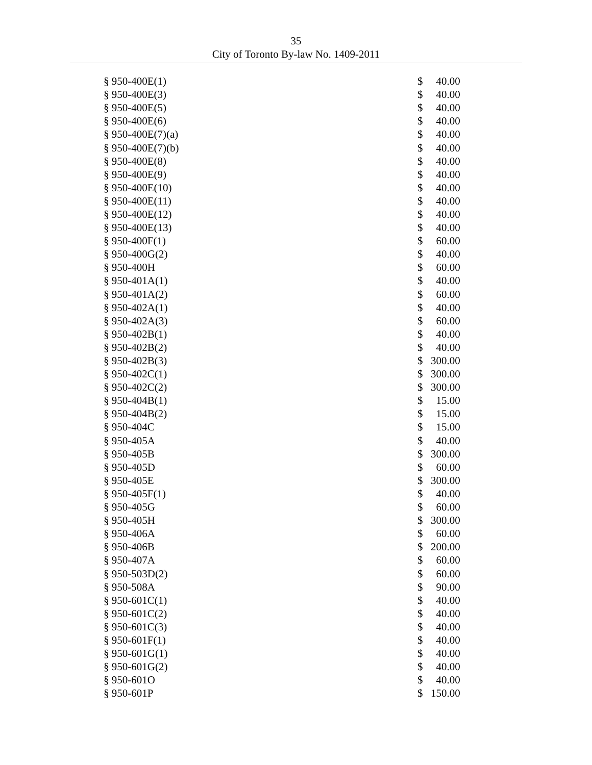35
City of Toronto By-law No. 1409-2011
| § 950-400E(1) | $ | 40.00 |
| § 950-400E(3) | $ | 40.00 |
| § 950-400E(5) | $ | 40.00 |
| § 950-400E(6) | $ | 40.00 |
| § 950-400E(7)(a) | $ | 40.00 |
| § 950-400E(7)(b) | $ | 40.00 |
| § 950-400E(8) | $ | 40.00 |
| § 950-400E(9) | $ | 40.00 |
| § 950-400E(10) | $ | 40.00 |
| § 950-400E(11) | $ | 40.00 |
| § 950-400E(12) | $ | 40.00 |
| § 950-400E(13) | $ | 40.00 |
| § 950-400F(1) | $ | 60.00 |
| § 950-400G(2) | $ | 40.00 |
| § 950-400H | $ | 60.00 |
| § 950-401A(1) | $ | 40.00 |
| § 950-401A(2) | $ | 60.00 |
| § 950-402A(1) | $ | 40.00 |
| § 950-402A(3) | $ | 60.00 |
| § 950-402B(1) | $ | 40.00 |
| § 950-402B(2) | $ | 40.00 |
| § 950-402B(3) | $ | 300.00 |
| § 950-402C(1) | $ | 300.00 |
| § 950-402C(2) | $ | 300.00 |
| § 950-404B(1) | $ | 15.00 |
| § 950-404B(2) | $ | 15.00 |
| § 950-404C | $ | 15.00 |
| § 950-405A | $ | 40.00 |
| § 950-405B | $ | 300.00 |
| § 950-405D | $ | 60.00 |
| § 950-405E | $ | 300.00 |
| § 950-405F(1) | $ | 40.00 |
| § 950-405G | $ | 60.00 |
| § 950-405H | $ | 300.00 |
| § 950-406A | $ | 60.00 |
| § 950-406B | $ | 200.00 |
| § 950-407A | $ | 60.00 |
| § 950-503D(2) | $ | 60.00 |
| § 950-508A | $ | 90.00 |
| § 950-601C(1) | $ | 40.00 |
| § 950-601C(2) | $ | 40.00 |
| § 950-601C(3) | $ | 40.00 |
| § 950-601F(1) | $ | 40.00 |
| § 950-601G(1) | $ | 40.00 |
| § 950-601G(2) | $ | 40.00 |
| § 950-601O | $ | 40.00 |
| § 950-601P | $ | 150.00 |